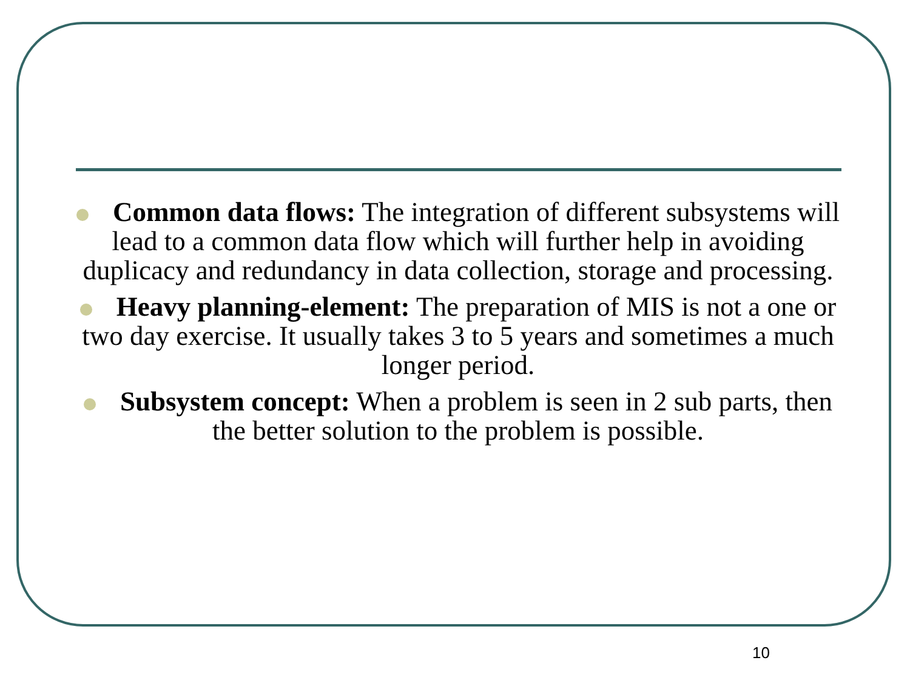Common data flows: The integration of different subsystems will lead to a common data flow which will further help in avoiding duplicacy and redundancy in data collection, storage and processing.
Heavy planning-element: The preparation of MIS is not a one or two day exercise. It usually takes 3 to 5 years and sometimes a much longer period.
Subsystem concept: When a problem is seen in 2 sub parts, then the better solution to the problem is possible.
10